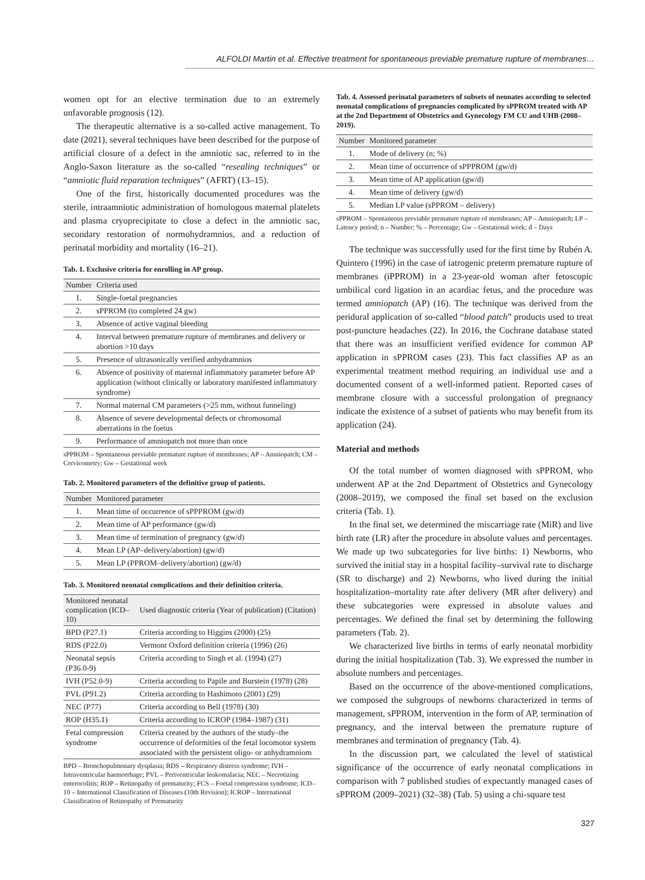ALFOLDI Martin et al. Effective treatment for spontaneous previable premature rupture of membranes…
women opt for an elective termination due to an extremely unfavorable prognosis (12).
The therapeutic alternative is a so-called active management. To date (2021), several techniques have been described for the purpose of artificial closure of a defect in the amniotic sac, referred to in the Anglo-Saxon literature as the so-called “resealing techniques” or “amniotic fluid reparation techniques” (AFRT) (13–15).
One of the first, historically documented procedures was the sterile, intraamniotic administration of homologous maternal platelets and plasma cryoprecipitate to close a defect in the amniotic sac, secondary restoration of normohydramnios, and a reduction of perinatal morbidity and mortality (16–21).
Tab. 1. Exclusive criteria for enrolling in AP group.
| Number | Criteria used |
| --- | --- |
| 1. | Single-foetal pregnancies |
| 2. | sPPROM (to completed 24 gw) |
| 3. | Absence of active vaginal bleeding |
| 4. | Interval between premature rupture of membranes and delivery or abortion >10 days |
| 5. | Presence of ultrasonically verified anhydramnios |
| 6. | Absence of positivity of maternal inflammatory parameter before AP application (without clinically or laboratory manifested inflammatory syndrome) |
| 7. | Normal maternal CM parameters (>25 mm, without funneling) |
| 8. | Absence of severe developmental defects or chromosomal aberrations in the foetus |
| 9. | Performance of amniopatch not more than once |
sPPROM – Spontaneous previable premature rupture of membranes; AP – Amniopatch; CM – Cervicometry; Gw – Gestational week
Tab. 2. Monitored parameters of the definitive group of patients.
| Number | Monitored parameter |
| --- | --- |
| 1. | Mean time of occurrence of sPPPROM (gw/d) |
| 2. | Mean time of AP performance (gw/d) |
| 3. | Mean time of termination of pregnancy (gw/d) |
| 4. | Mean LP (AP–delivery/abortion) (gw/d) |
| 5. | Mean LP (PPROM–delivery/abortion) (gw/d) |
Tab. 3. Monitored neonatal complications and their definition criteria.
| Monitored neonatal complication (ICD–10) | Used diagnostic criteria (Year of publication) (Citation) |
| --- | --- |
| BPD (P27.1) | Criteria according to Higgins (2000) (25) |
| RDS (P22.0) | Vermont Oxford definition criteria (1996) (26) |
| Neonatal sepsis (P36.0-9) | Criteria according to Singh et al. (1994) (27) |
| IVH (P52.0-9) | Criteria according to Papile and Burstein (1978) (28) |
| PVL (P91.2) | Criteria according to Hashimoto (2001) (29) |
| NEC (P77) | Criteria according to Bell (1978) (30) |
| ROP (H35.1) | Criteria according to ICROP (1984–1987) (31) |
| Fetal compression syndrome | Criteria created by the authors of the study–the occurrence of deformities of the fetal locomotor system associated with the persistent oligo- or anhydramniom |
BPD – Bronchopulmonary dysplasia; RDS – Respiratory distress syndrome; IVH – Intraventricular haemorrhage; PVL – Periventricular leukomalacia; NEC – Necrotizing enterocolitis; ROP – Retinopathy of prematurity; FCS – Foetal compression syndrome; ICD–10 – International Classification of Diseases (10th Revision); ICROP – International Classification of Retinopathy of Prematurity
Tab. 4. Assessed perinatal parameters of subsets of neonates according to selected neonatal complications of pregnancies complicated by sPPROM treated with AP at the 2nd Department of Obstetrics and Gynecology FM CU and UHB (2008–2019).
| Number | Monitored parameter |
| --- | --- |
| 1. | Mode of delivery (n; %) |
| 2. | Mean time of occurrence of sPPPROM (gw/d) |
| 3. | Mean time of AP application (gw/d) |
| 4. | Mean time of delivery (gw/d) |
| 5. | Median LP value (sPPROM – delivery) |
sPPROM – Spontaneous previable premature rupture of membranes; AP – Amniopatch; LP – Latency period; n – Number; % – Percentage; Gw – Gestational week; d – Days
The technique was successfully used for the first time by Rubén A. Quintero (1996) in the case of iatrogenic preterm premature rupture of membranes (iPPROM) in a 23-year-old woman after fetoscopic umbilical cord ligation in an acardiac fetus, and the procedure was termed amniopatch (AP) (16). The technique was derived from the peridural application of so-called “blood patch” products used to treat post-puncture headaches (22). In 2016, the Cochrane database stated that there was an insufficient verified evidence for common AP application in sPPROM cases (23). This fact classifies AP as an experimental treatment method requiring an individual use and a documented consent of a well-informed patient. Reported cases of membrane closure with a successful prolongation of pregnancy indicate the existence of a subset of patients who may benefit from its application (24).
Material and methods
Of the total number of women diagnosed with sPPROM, who underwent AP at the 2nd Department of Obstetrics and Gynecology (2008–2019), we composed the final set based on the exclusion criteria (Tab. 1).
In the final set, we determined the miscarriage rate (MiR) and live birth rate (LR) after the procedure in absolute values and percentages. We made up two subcategories for live births: 1) Newborns, who survived the initial stay in a hospital facility–survival rate to discharge (SR to discharge) and 2) Newborns, who lived during the initial hospitalization–mortality rate after delivery (MR after delivery) and these subcategories were expressed in absolute values and percentages. We defined the final set by determining the following parameters (Tab. 2).
We characterized live births in terms of early neonatal morbidity during the initial hospitalization (Tab. 3). We expressed the number in absolute numbers and percentages.
Based on the occurrence of the above-mentioned complications, we composed the subgroups of newborns characterized in terms of management, sPPROM, intervention in the form of AP, termination of pregnancy, and the interval between the premature rupture of membranes and termination of pregnancy (Tab. 4).
In the discussion part, we calculated the level of statistical significance of the occurrence of early neonatal complications in comparison with 7 published studies of expectantly managed cases of sPPROM (2009–2021) (32–38) (Tab. 5) using a chi-square test
327